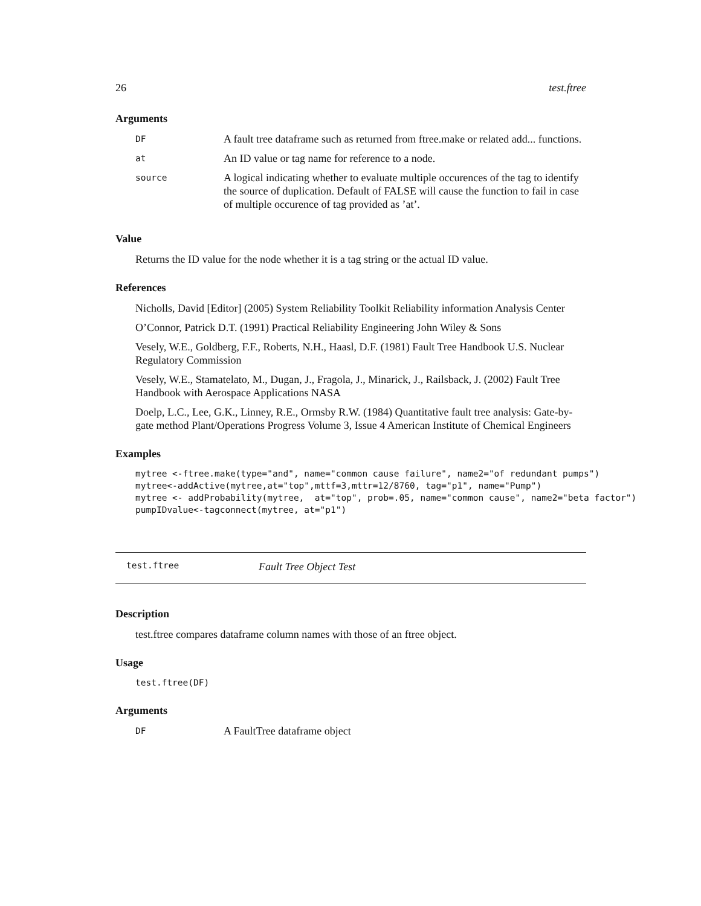26 test.ftree
Arguments
| DF | A fault tree dataframe such as returned from ftree.make or related add... functions. |
| at | An ID value or tag name for reference to a node. |
| source | A logical indicating whether to evaluate multiple occurences of the tag to identify the source of duplication. Default of FALSE will cause the function to fail in case of multiple occurence of tag provided as ’at’. |
Value
Returns the ID value for the node whether it is a tag string or the actual ID value.
References
Nicholls, David [Editor] (2005) System Reliability Toolkit Reliability information Analysis Center
O’Connor, Patrick D.T. (1991) Practical Reliability Engineering John Wiley & Sons
Vesely, W.E., Goldberg, F.F., Roberts, N.H., Haasl, D.F. (1981) Fault Tree Handbook U.S. Nuclear Regulatory Commission
Vesely, W.E., Stamatelato, M., Dugan, J., Fragola, J., Minarick, J., Railsback, J. (2002) Fault Tree Handbook with Aerospace Applications NASA
Doelp, L.C., Lee, G.K., Linney, R.E., Ormsby R.W. (1984) Quantitative fault tree analysis: Gate-by-gate method Plant/Operations Progress Volume 3, Issue 4 American Institute of Chemical Engineers
Examples
mytree <-ftree.make(type="and", name="common cause failure", name2="of redundant pumps")
mytree<-addActive(mytree,at="top",mttf=3,mttr=12/8760, tag="p1", name="Pump")
mytree <- addProbability(mytree,  at="top", prob=.05, name="common cause", name2="beta factor")
pumpIDvalue<-tagconnect(mytree, at="p1")
test.ftree Fault Tree Object Test
Description
test.ftree compares dataframe column names with those of an ftree object.
Usage
test.ftree(DF)
Arguments
| DF | A FaultTree dataframe object |